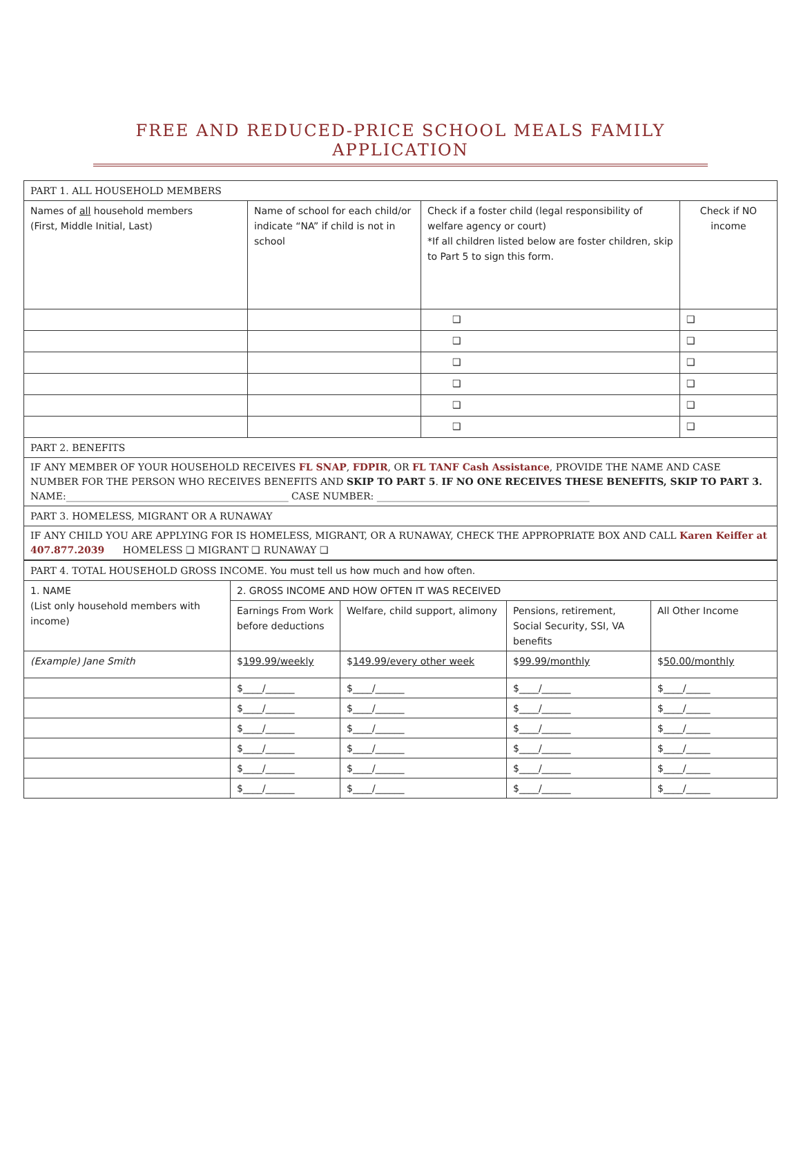FREE AND REDUCED-PRICE SCHOOL MEALS FAMILY APPLICATION
| PART 1. ALL HOUSEHOLD MEMBERS | | | |
| --- | --- | --- | --- |
| Names of all household members (First, Middle Initial, Last) | Name of school for each child/or indicate “NA” if child is not in school | Check if a foster child (legal responsibility of welfare agency or court) *If all children listed below are foster children, skip to Part 5 to sign this form. | Check if NO income |
| | | ❑ | ❑ |
| | | ❑ | ❑ |
| | | ❑ | ❑ |
| | | ❑ | ❑ |
| | | ❑ | ❑ |
| | | ❑ | ❑ |
| PART 2. BENEFITS | | | |
| IF ANY MEMBER OF YOUR HOUSEHOLD RECEIVES FL SNAP , FDPIR , OR FL TANF Cash Assistance , PROVIDE THE NAME AND CASE NUMBER FOR THE PERSON WHO RECEIVES BENEFITS AND SKIP TO PART 5 . IF NO ONE RECEIVES THESE BENEFITS, SKIP TO PART 3. NAME:______________________________________________ CASE NUMBER: ____________________________________________ | | | |
| PART 3. HOMELESS, MIGRANT OR A RUNAWAY | | | |
| IF ANY CHILD YOU ARE APPLYING FOR IS HOMELESS, MIGRANT, OR A RUNAWAY, CHECK THE APPROPRIATE BOX AND CALL Karen Keiffer at 407.877.2039 HOMELESS ❑ MIGRANT ❑ RUNAWAY ❑ | | | |
| PART 4. TOTAL HOUSEHOLD GROSS INCOME. You must tell us how much and how often. | | | | |
| 1. NAME (List only household members with income) | 2. GROSS INCOME AND HOW OFTEN IT WAS RECEIVED | | | |
| | Earnings From Work before deductions | Welfare, child support, alimony | Pensions, retirement, Social Security, SSI, VA benefits | All Other Income |
| (Example) Jane Smith | $ 199.99/weekly | $ 149.99/every other week | $ 99.99/monthly | $ 50.00/monthly |
| | $____/______ | $____/______ | $____/______ | $____/_____ |
| | $____/______ | $____/______ | $____/______ | $____/_____ |
| | $____/______ | $____/______ | $____/______ | $____/_____ |
| | $____/______ | $____/______ | $____/______ | $____/_____ |
| | $____/______ | $____/______ | $____/______ | $____/_____ |
| | $____/______ | $____/______ | $____/______ | $____/_____ |